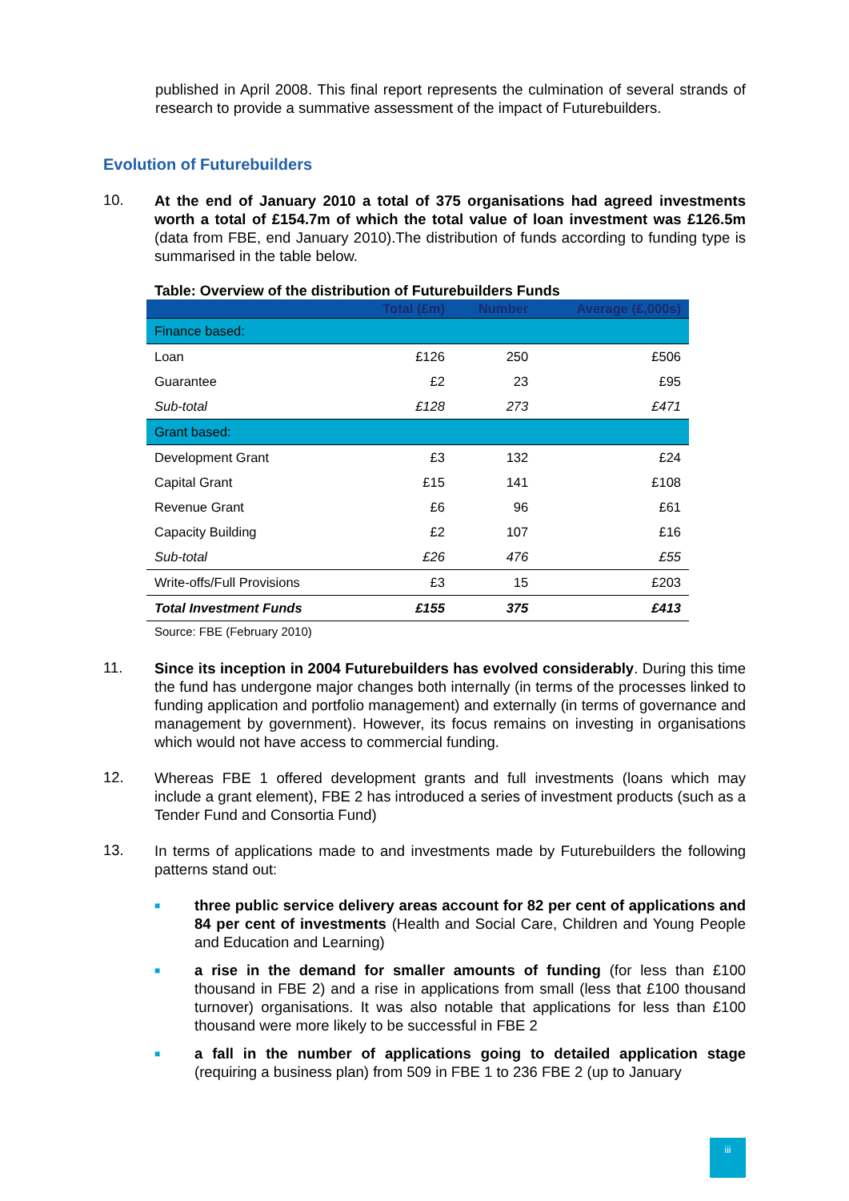published in April 2008. This final report represents the culmination of several strands of research to provide a summative assessment of the impact of Futurebuilders.
Evolution of Futurebuilders
10.
At the end of January 2010 a total of 375 organisations had agreed investments worth a total of £154.7m of which the total value of loan investment was £126.5m (data from FBE, end January 2010).The distribution of funds according to funding type is summarised in the table below.
Table: Overview of the distribution of Futurebuilders Funds
| | Total (£m) | Number | Average (£,000s) |
| --- | --- | --- | --- |
| Finance based: | | | |
| Loan | £126 | 250 | £506 |
| Guarantee | £2 | 23 | £95 |
| Sub-total | £128 | 273 | £471 |
| Grant based: | | | |
| Development Grant | £3 | 132 | £24 |
| Capital Grant | £15 | 141 | £108 |
| Revenue Grant | £6 | 96 | £61 |
| Capacity Building | £2 | 107 | £16 |
| Sub-total | £26 | 476 | £55 |
| Write-offs/Full Provisions | £3 | 15 | £203 |
| Total Investment Funds | £155 | 375 | £413 |
Source: FBE (February 2010)
11.
Since its inception in 2004 Futurebuilders has evolved considerably. During this time the fund has undergone major changes both internally (in terms of the processes linked to funding application and portfolio management) and externally (in terms of governance and management by government). However, its focus remains on investing in organisations which would not have access to commercial funding.
12.
Whereas FBE 1 offered development grants and full investments (loans which may include a grant element), FBE 2 has introduced a series of investment products (such as a Tender Fund and Consortia Fund)
13.
In terms of applications made to and investments made by Futurebuilders the following patterns stand out:
■
three public service delivery areas account for 82 per cent of applications and 84 per cent of investments (Health and Social Care, Children and Young People and Education and Learning)
■
a rise in the demand for smaller amounts of funding (for less than £100 thousand in FBE 2) and a rise in applications from small (less that £100 thousand turnover) organisations. It was also notable that applications for less than £100 thousand were more likely to be successful in FBE 2
■
a fall in the number of applications going to detailed application stage (requiring a business plan) from 509 in FBE 1 to 236 FBE 2 (up to January
iii